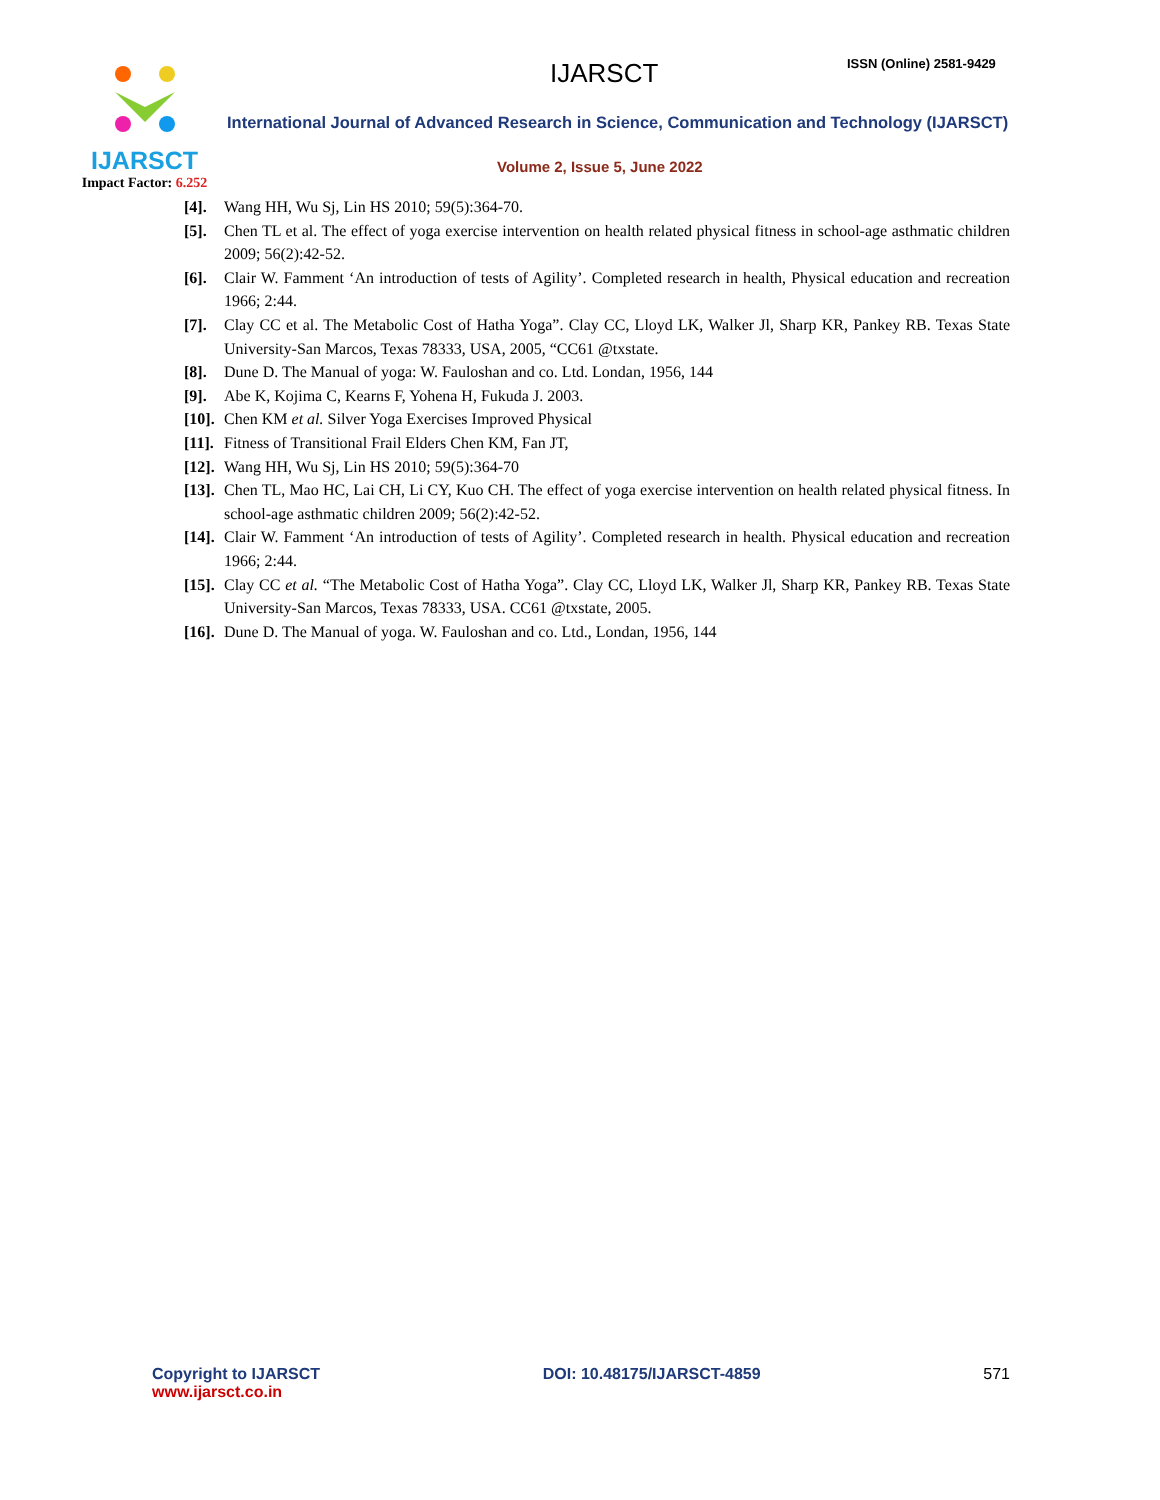IJARSCT
Impact Factor: 6.252
IJARSCT ISSN (Online) 2581-9429
International Journal of Advanced Research in Science, Communication and Technology (IJARSCT)
Volume 2, Issue 5, June 2022
[4]. Wang HH, Wu Sj, Lin HS 2010; 59(5):364-70.
[5]. Chen TL et al. The effect of yoga exercise intervention on health related physical fitness in school-age asthmatic children 2009; 56(2):42-52.
[6]. Clair W. Famment ‘An introduction of tests of Agility’. Completed research in health, Physical education and recreation 1966; 2:44.
[7]. Clay CC et al. The Metabolic Cost of Hatha Yoga”. Clay CC, Lloyd LK, Walker Jl, Sharp KR, Pankey RB. Texas State University-San Marcos, Texas 78333, USA, 2005, “CC61 @txstate.
[8]. Dune D. The Manual of yoga: W. Fauloshan and co. Ltd. Londan, 1956, 144
[9]. Abe K, Kojima C, Kearns F, Yohena H, Fukuda J. 2003.
[10]. Chen KM et al. Silver Yoga Exercises Improved Physical
[11]. Fitness of Transitional Frail Elders Chen KM, Fan JT,
[12]. Wang HH, Wu Sj, Lin HS 2010; 59(5):364-70
[13]. Chen TL, Mao HC, Lai CH, Li CY, Kuo CH. The effect of yoga exercise intervention on health related physical fitness. In school-age asthmatic children 2009; 56(2):42-52.
[14]. Clair W. Famment ‘An introduction of tests of Agility’. Completed research in health. Physical education and recreation 1966; 2:44.
[15]. Clay CC et al. “The Metabolic Cost of Hatha Yoga”. Clay CC, Lloyd LK, Walker Jl, Sharp KR, Pankey RB. Texas State University-San Marcos, Texas 78333, USA. CC61 @txstate, 2005.
[16]. Dune D. The Manual of yoga. W. Fauloshan and co. Ltd., Londan, 1956, 144
Copyright to IJARSCT
www.ijarsct.co.in
DOI: 10.48175/IJARSCT-4859 571